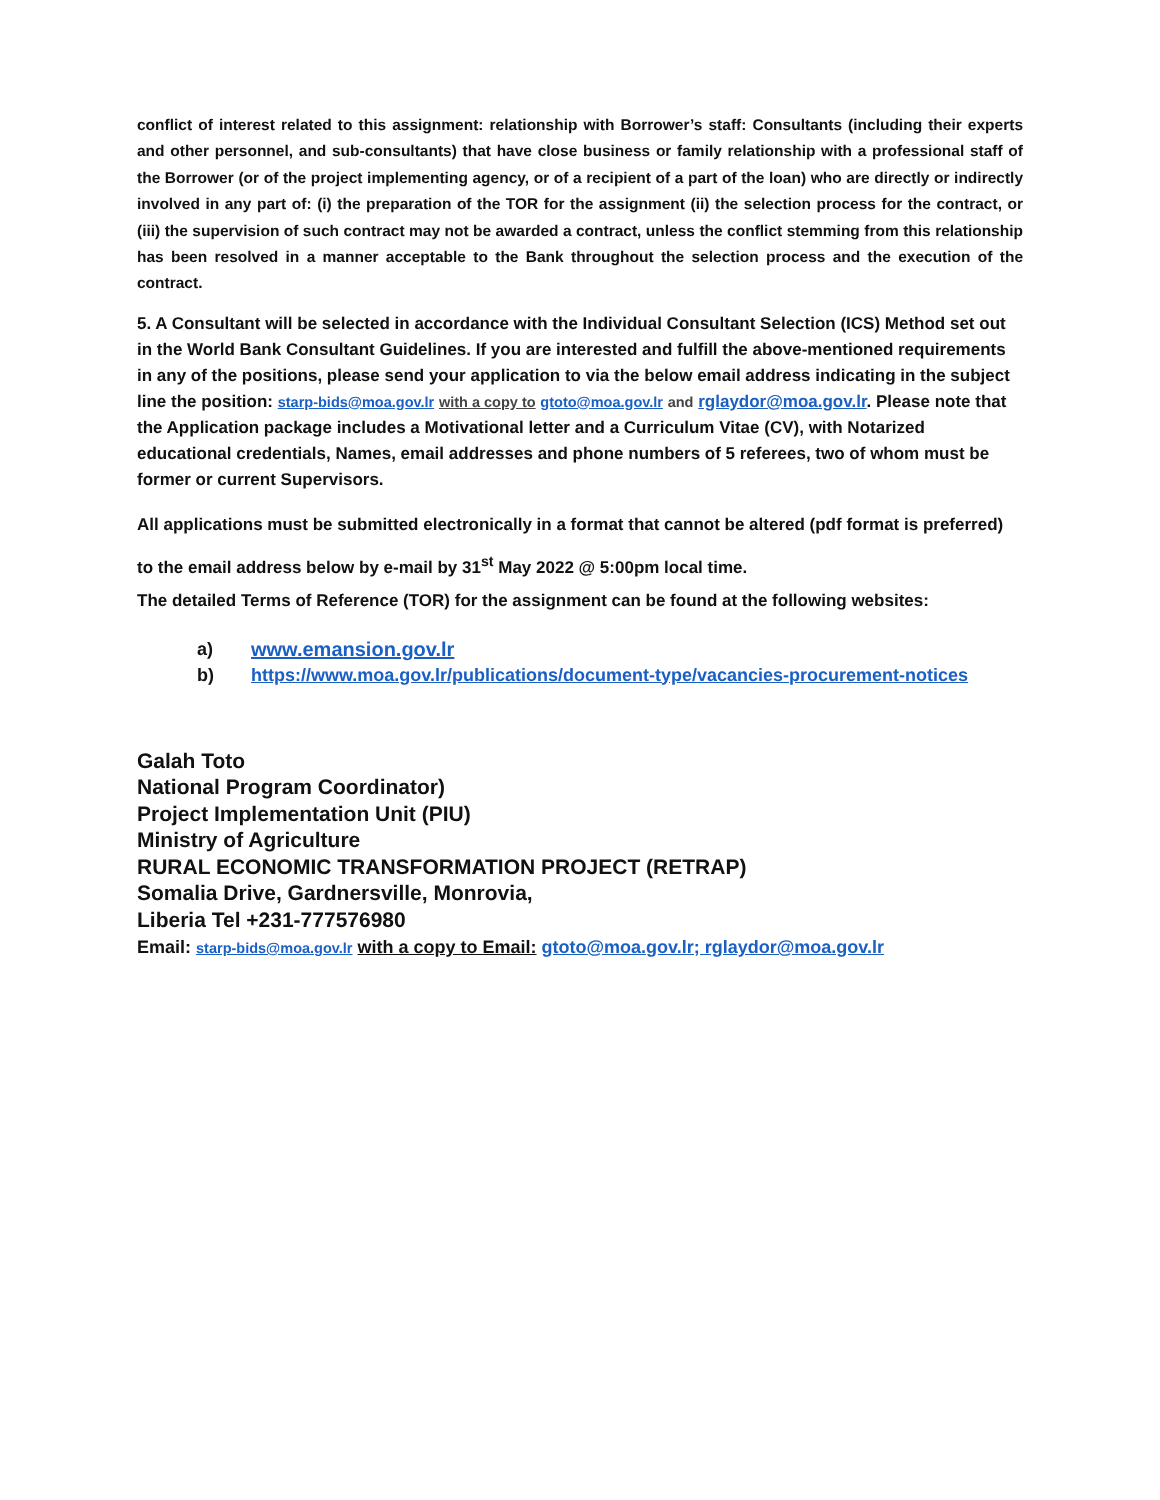conflict of interest related to this assignment: relationship with Borrower’s staff: Consultants (including their experts and other personnel, and sub-consultants) that have close business or family relationship with a professional staff of the Borrower (or of the project implementing agency, or of a recipient of a part of the loan) who are directly or indirectly involved in any part of: (i) the preparation of the TOR for the assignment (ii) the selection process for the contract, or (iii) the supervision of such contract may not be awarded a contract, unless the conflict stemming from this relationship has been resolved in a manner acceptable to the Bank throughout the selection process and the execution of the contract.
5. A Consultant will be selected in accordance with the Individual Consultant Selection (ICS) Method set out in the World Bank Consultant Guidelines. If you are interested and fulfill the above-mentioned requirements in any of the positions, please send your application to via the below email address indicating in the subject line the position: starp-bids@moa.gov.lr with a copy to gtoto@moa.gov.lr and rglaydor@moa.gov.lr. Please note that the Application package includes a Motivational letter and a Curriculum Vitae (CV), with Notarized educational credentials, Names, email addresses and phone numbers of 5 referees, two of whom must be former or current Supervisors.
All applications must be submitted electronically in a format that cannot be altered (pdf format is preferred) to the email address below by e-mail by 31<sup>st</sup> May 2022 @ 5:00pm local time.
The detailed Terms of Reference (TOR) for the assignment can be found at the following websites:
a) www.emansion.gov.lr
b) https://www.moa.gov.lr/publications/document-type/vacancies-procurement-notices
Galah Toto
National Program Coordinator)
Project Implementation Unit (PIU)
Ministry of Agriculture
RURAL ECONOMIC TRANSFORMATION PROJECT (RETRAP)
Somalia Drive, Gardnersville, Monrovia,
Liberia Tel +231-777576980
Email: starp-bids@moa.gov.lr with a copy to Email: gtoto@moa.gov.lr; rglaydor@moa.gov.lr